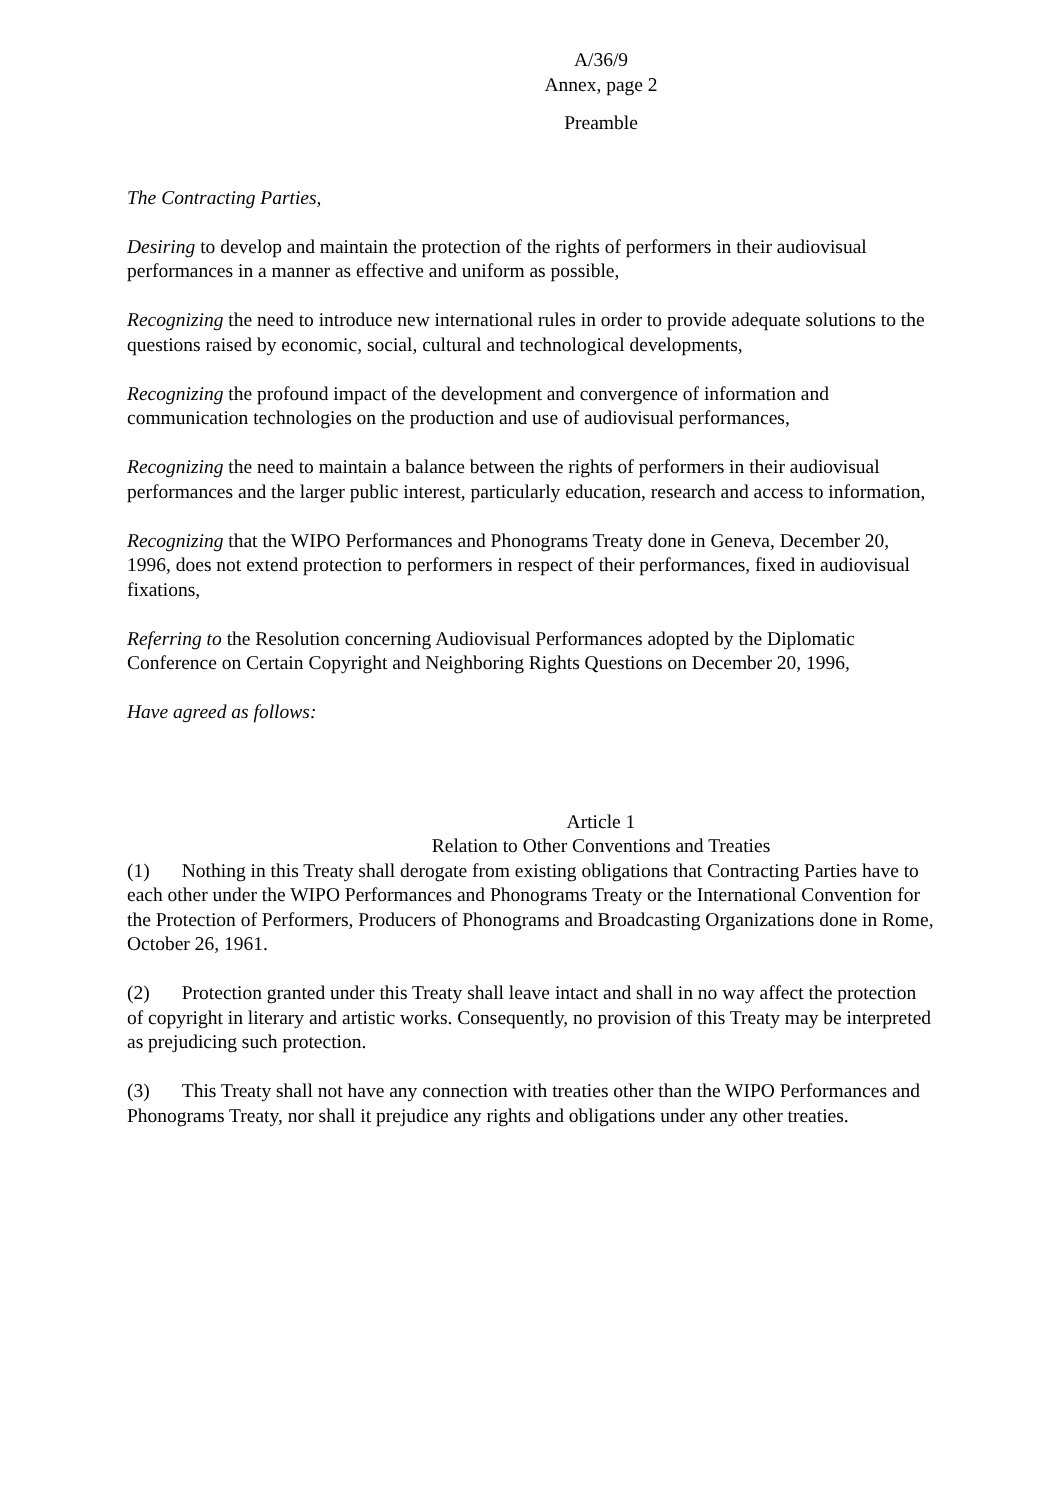A/36/9
Annex, page 2
Preamble
The Contracting Parties,
Desiring to develop and maintain the protection of the rights of performers in their audiovisual performances in a manner as effective and uniform as possible,
Recognizing the need to introduce new international rules in order to provide adequate solutions to the questions raised by economic, social, cultural and technological developments,
Recognizing the profound impact of the development and convergence of information and communication technologies on the production and use of audiovisual performances,
Recognizing the need to maintain a balance between the rights of performers in their audiovisual performances and the larger public interest, particularly education, research and access to information,
Recognizing that the WIPO Performances and Phonograms Treaty done in Geneva, December 20, 1996, does not extend protection to performers in respect of their performances, fixed in audiovisual fixations,
Referring to the Resolution concerning Audiovisual Performances adopted by the Diplomatic Conference on Certain Copyright and Neighboring Rights Questions on December 20, 1996,
Have agreed as follows:
Article 1
Relation to Other Conventions and Treaties
(1) Nothing in this Treaty shall derogate from existing obligations that Contracting Parties have to each other under the WIPO Performances and Phonograms Treaty or the International Convention for the Protection of Performers, Producers of Phonograms and Broadcasting Organizations done in Rome, October 26, 1961.
(2) Protection granted under this Treaty shall leave intact and shall in no way affect the protection of copyright in literary and artistic works. Consequently, no provision of this Treaty may be interpreted as prejudicing such protection.
(3) This Treaty shall not have any connection with treaties other than the WIPO Performances and Phonograms Treaty, nor shall it prejudice any rights and obligations under any other treaties.